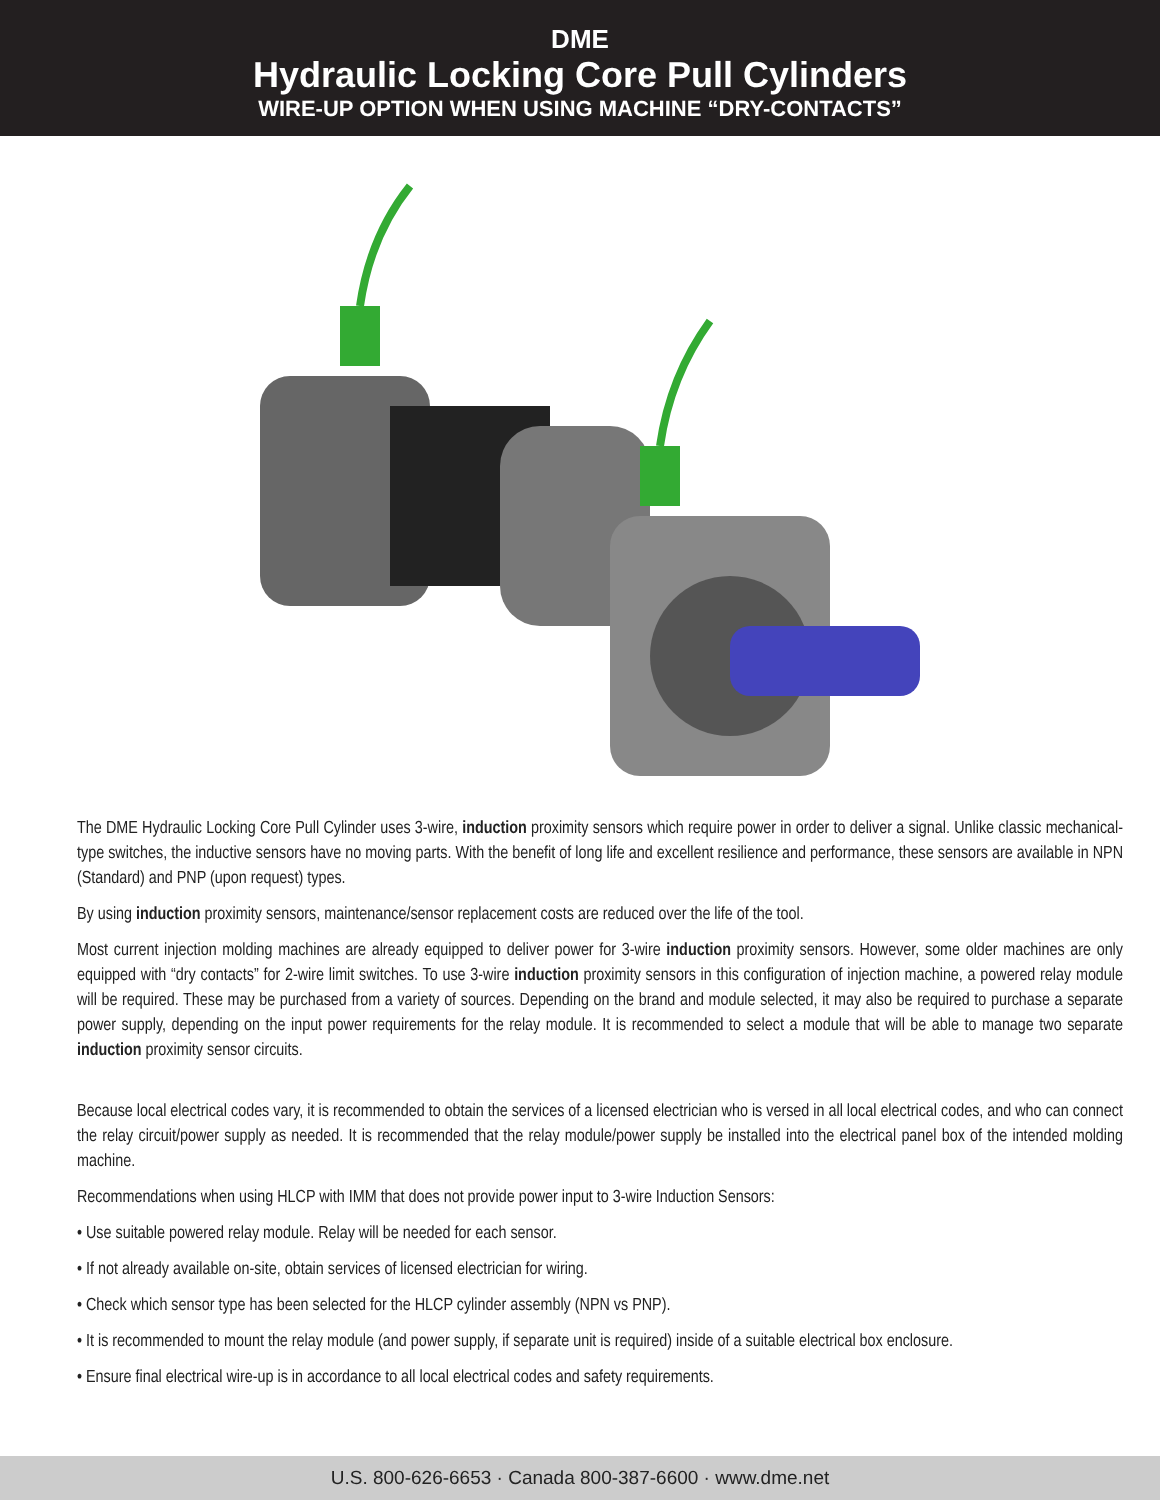DME
Hydraulic Locking Core Pull Cylinders
WIRE-UP OPTION WHEN USING MACHINE “DRY-CONTACTS”
The DME Hydraulic Locking Core Pull Cylinder uses 3-wire, induction proximity sensors which require power in order to deliver a signal. Unlike classic mechanical-type switches, the inductive sensors have no moving parts. With the benefit of long life and excellent resilience and performance, these sensors are available in NPN (Standard) and PNP (upon request) types.
By using induction proximity sensors, maintenance/sensor replacement costs are reduced over the life of the tool.
Most current injection molding machines are already equipped to deliver power for 3-wire induction proximity sensors. However, some older machines are only equipped with “dry contacts” for 2-wire limit switches. To use 3-wire induction proximity sensors in this configuration of injection machine, a powered relay module will be required. These may be purchased from a variety of sources. Depending on the brand and module selected, it may also be required to purchase a separate power supply, depending on the input power requirements for the relay module. It is recommended to select a module that will be able to manage two separate induction proximity sensor circuits.
Because local electrical codes vary, it is recommended to obtain the services of a licensed electrician who is versed in all local electrical codes, and who can connect the relay circuit/power supply as needed. It is recommended that the relay module/power supply be installed into the electrical panel box of the intended molding machine.
Recommendations when using HLCP with IMM that does not provide power input to 3-wire Induction Sensors:
• Use suitable powered relay module. Relay will be needed for each sensor.
• If not already available on-site, obtain services of licensed electrician for wiring.
• Check which sensor type has been selected for the HLCP cylinder assembly (NPN vs PNP).
• It is recommended to mount the relay module (and power supply, if separate unit is required) inside of a suitable electrical box enclosure.
• Ensure final electrical wire-up is in accordance to all local electrical codes and safety requirements.
U.S. 800-626-6653 · Canada 800-387-6600 · www.dme.net